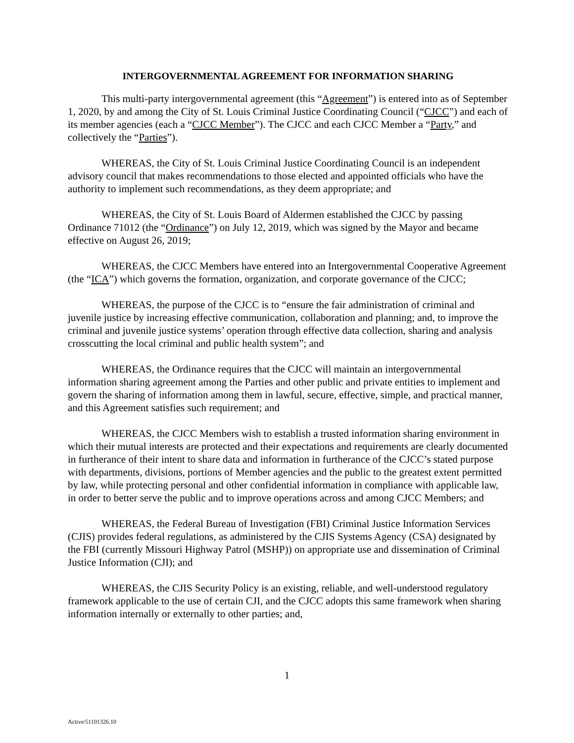INTERGOVERNMENTAL AGREEMENT FOR INFORMATION SHARING
This multi-party intergovernmental agreement (this “Agreement”) is entered into as of September 1, 2020, by and among the City of St. Louis Criminal Justice Coordinating Council (“CJCC”) and each of its member agencies (each a “CJCC Member”). The CJCC and each CJCC Member a “Party,” and collectively the “Parties”).
WHEREAS, the City of St. Louis Criminal Justice Coordinating Council is an independent advisory council that makes recommendations to those elected and appointed officials who have the authority to implement such recommendations, as they deem appropriate; and
WHEREAS, the City of St. Louis Board of Aldermen established the CJCC by passing Ordinance 71012 (the “Ordinance”) on July 12, 2019, which was signed by the Mayor and became effective on August 26, 2019;
WHEREAS, the CJCC Members have entered into an Intergovernmental Cooperative Agreement (the “ICA”) which governs the formation, organization, and corporate governance of the CJCC;
WHEREAS, the purpose of the CJCC is to “ensure the fair administration of criminal and juvenile justice by increasing effective communication, collaboration and planning; and, to improve the criminal and juvenile justice systems’ operation through effective data collection, sharing and analysis crosscutting the local criminal and public health system”; and
WHEREAS, the Ordinance requires that the CJCC will maintain an intergovernmental information sharing agreement among the Parties and other public and private entities to implement and govern the sharing of information among them in lawful, secure, effective, simple, and practical manner, and this Agreement satisfies such requirement; and
WHEREAS, the CJCC Members wish to establish a trusted information sharing environment in which their mutual interests are protected and their expectations and requirements are clearly documented in furtherance of their intent to share data and information in furtherance of the CJCC’s stated purpose with departments, divisions, portions of Member agencies and the public to the greatest extent permitted by law, while protecting personal and other confidential information in compliance with applicable law, in order to better serve the public and to improve operations across and among CJCC Members; and
WHEREAS, the Federal Bureau of Investigation (FBI) Criminal Justice Information Services (CJIS) provides federal regulations, as administered by the CJIS Systems Agency (CSA) designated by the FBI (currently Missouri Highway Patrol (MSHP)) on appropriate use and dissemination of Criminal Justice Information (CJI); and
WHEREAS, the CJIS Security Policy is an existing, reliable, and well-understood regulatory framework applicable to the use of certain CJI, and the CJCC adopts this same framework when sharing information internally or externally to other parties; and,
1
Active/51101326.10